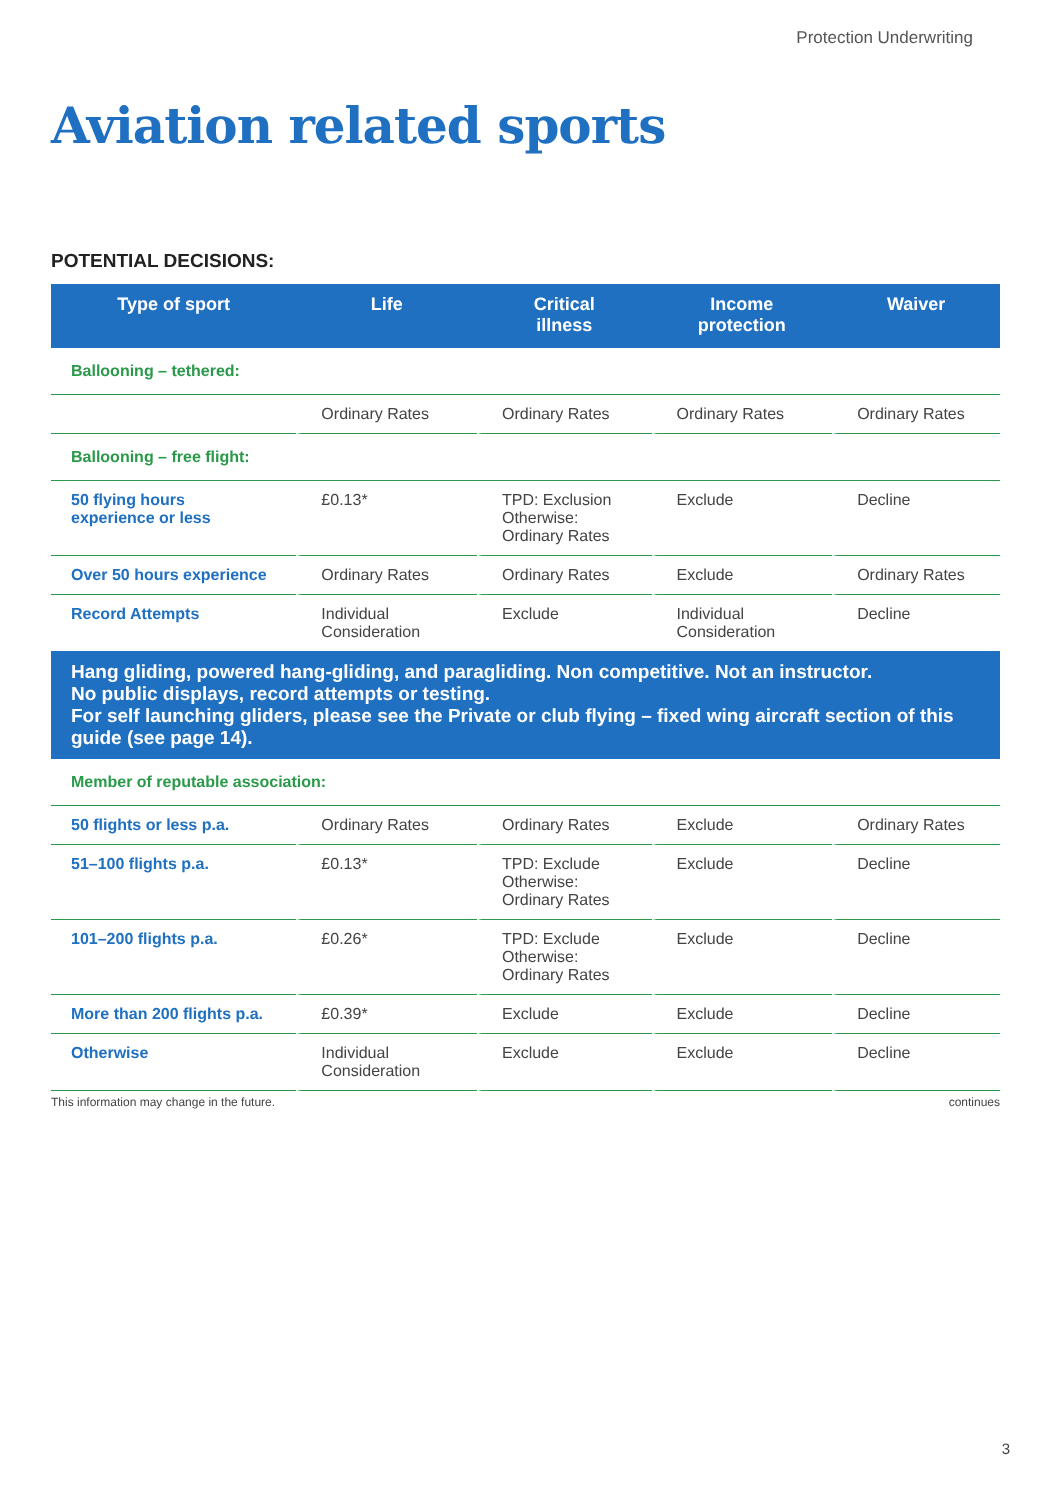Protection Underwriting
Aviation related sports
POTENTIAL DECISIONS:
| Type of sport | Life | Critical illness | Income protection | Waiver |
| --- | --- | --- | --- | --- |
| Ballooning – tethered: | | | | |
| | Ordinary Rates | Ordinary Rates | Ordinary Rates | Ordinary Rates |
| Ballooning – free flight: | | | | |
| 50 flying hours experience or less | £0.13* | TPD: Exclusion Otherwise: Ordinary Rates | Exclude | Decline |
| Over 50 hours experience | Ordinary Rates | Ordinary Rates | Exclude | Ordinary Rates |
| Record Attempts | Individual Consideration | Exclude | Individual Consideration | Decline |
| Hang gliding, powered hang-gliding, and paragliding. Non competitive. Not an instructor. No public displays, record attempts or testing. For self launching gliders, please see the Private or club flying – fixed wing aircraft section of this guide (see page 14). | | | | |
| Member of reputable association: | | | | |
| 50 flights or less p.a. | Ordinary Rates | Ordinary Rates | Exclude | Ordinary Rates |
| 51–100 flights p.a. | £0.13* | TPD: Exclude Otherwise: Ordinary Rates | Exclude | Decline |
| 101–200 flights p.a. | £0.26* | TPD: Exclude Otherwise: Ordinary Rates | Exclude | Decline |
| More than 200 flights p.a. | £0.39* | Exclude | Exclude | Decline |
| Otherwise | Individual Consideration | Exclude | Exclude | Decline |
This information may change in the future. continues
3